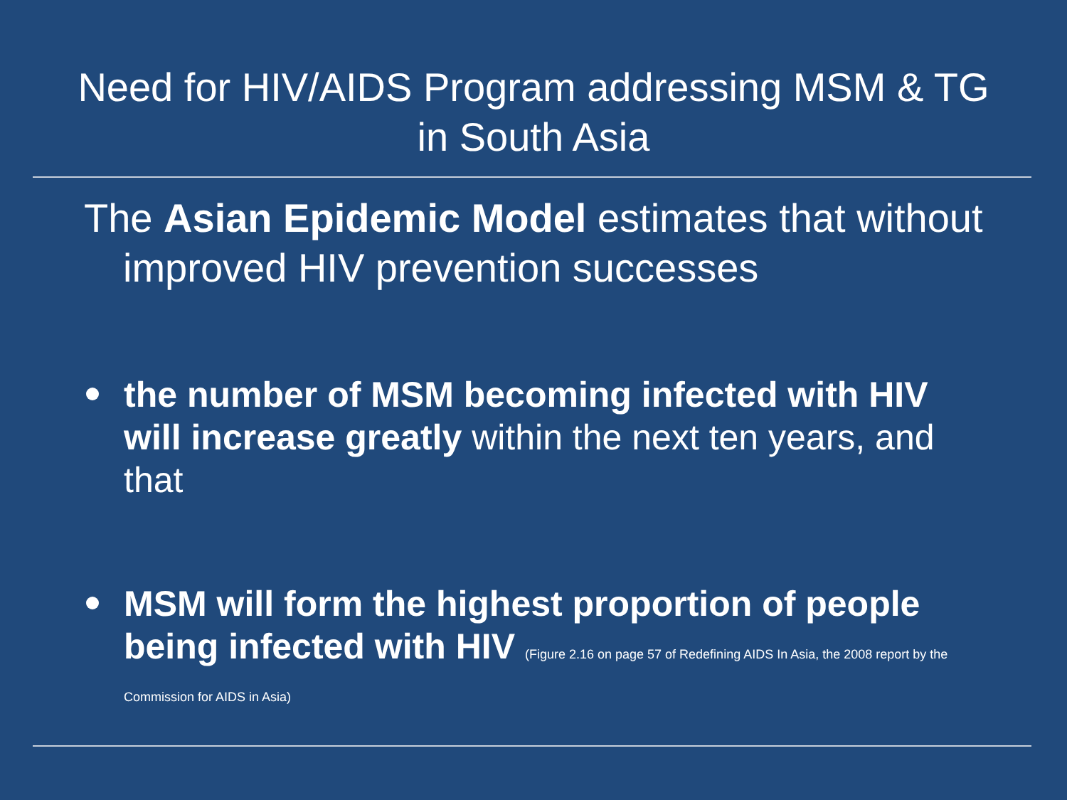Need for HIV/AIDS Program addressing MSM & TG in South Asia
The Asian Epidemic Model estimates that without improved HIV prevention successes
the number of MSM becoming infected with HIV will increase greatly within the next ten years, and that
MSM will form the highest proportion of people being infected with HIV (Figure 2.16 on page 57 of Redefining AIDS In Asia, the 2008 report by the Commission for AIDS in Asia)